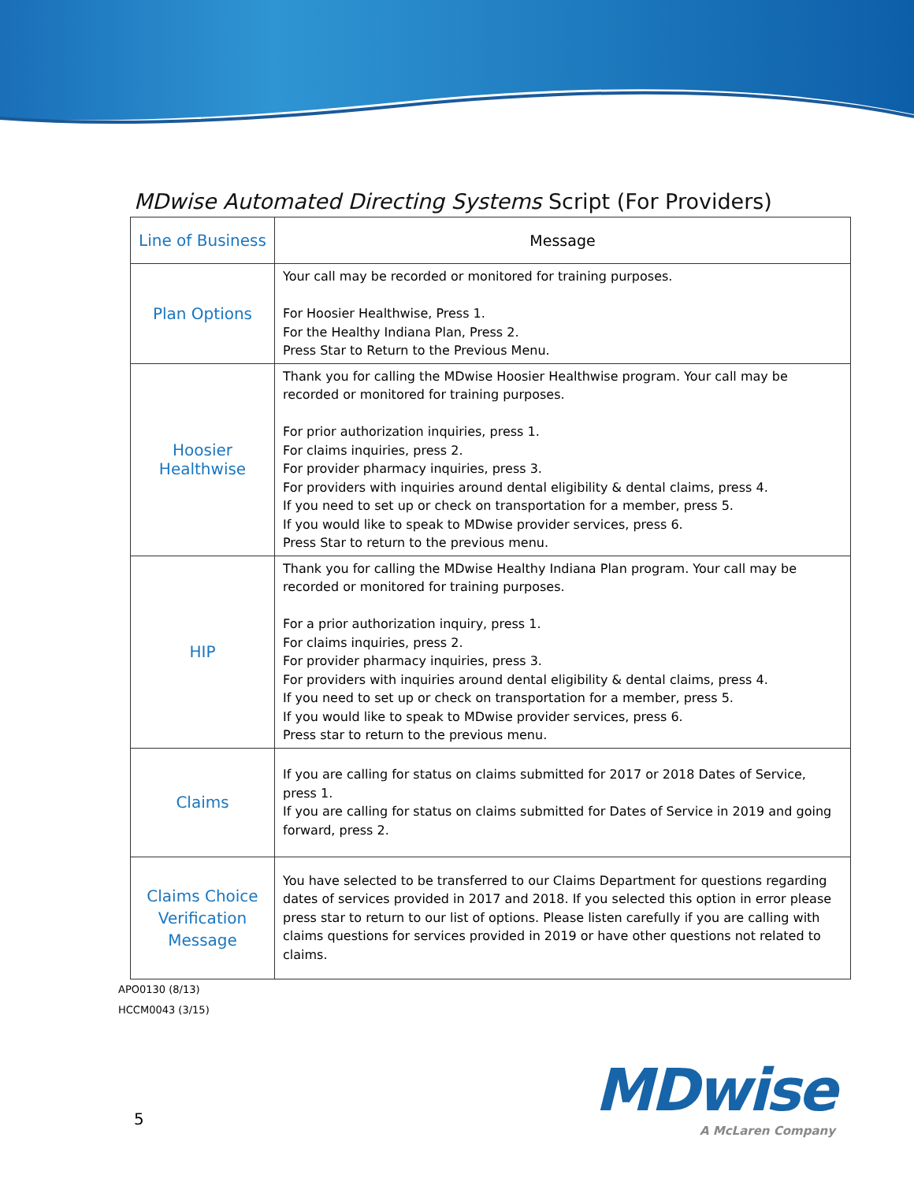MDwise Automated Directing Systems Script (For Providers)
| Line of Business | Message |
| --- | --- |
| Plan Options | Your call may be recorded or monitored for training purposes. For Hoosier Healthwise, Press 1. For the Healthy Indiana Plan, Press 2. Press Star to Return to the Previous Menu. |
| Hoosier Healthwise | Thank you for calling the MDwise Hoosier Healthwise program. Your call may be recorded or monitored for training purposes. For prior authorization inquiries, press 1. For claims inquiries, press 2. For provider pharmacy inquiries, press 3. For providers with inquiries around dental eligibility & dental claims, press 4. If you need to set up or check on transportation for a member, press 5. If you would like to speak to MDwise provider services, press 6. Press Star to return to the previous menu. |
| HIP | Thank you for calling the MDwise Healthy Indiana Plan program. Your call may be recorded or monitored for training purposes. For a prior authorization inquiry, press 1. For claims inquiries, press 2. For provider pharmacy inquiries, press 3. For providers with inquiries around dental eligibility & dental claims, press 4. If you need to set up or check on transportation for a member, press 5. If you would like to speak to MDwise provider services, press 6. Press star to return to the previous menu. |
| Claims | If you are calling for status on claims submitted for 2017 or 2018 Dates of Service, press 1. If you are calling for status on claims submitted for Dates of Service in 2019 and going forward, press 2. |
| Claims Choice Verification Message | You have selected to be transferred to our Claims Department for questions regarding dates of services provided in 2017 and 2018. If you selected this option in error please press star to return to our list of options. Please listen carefully if you are calling with claims questions for services provided in 2019 or have other questions not related to claims. |
APO0130 (8/13)
HCCM0043 (3/15)
5
MDwise
A McLaren Company